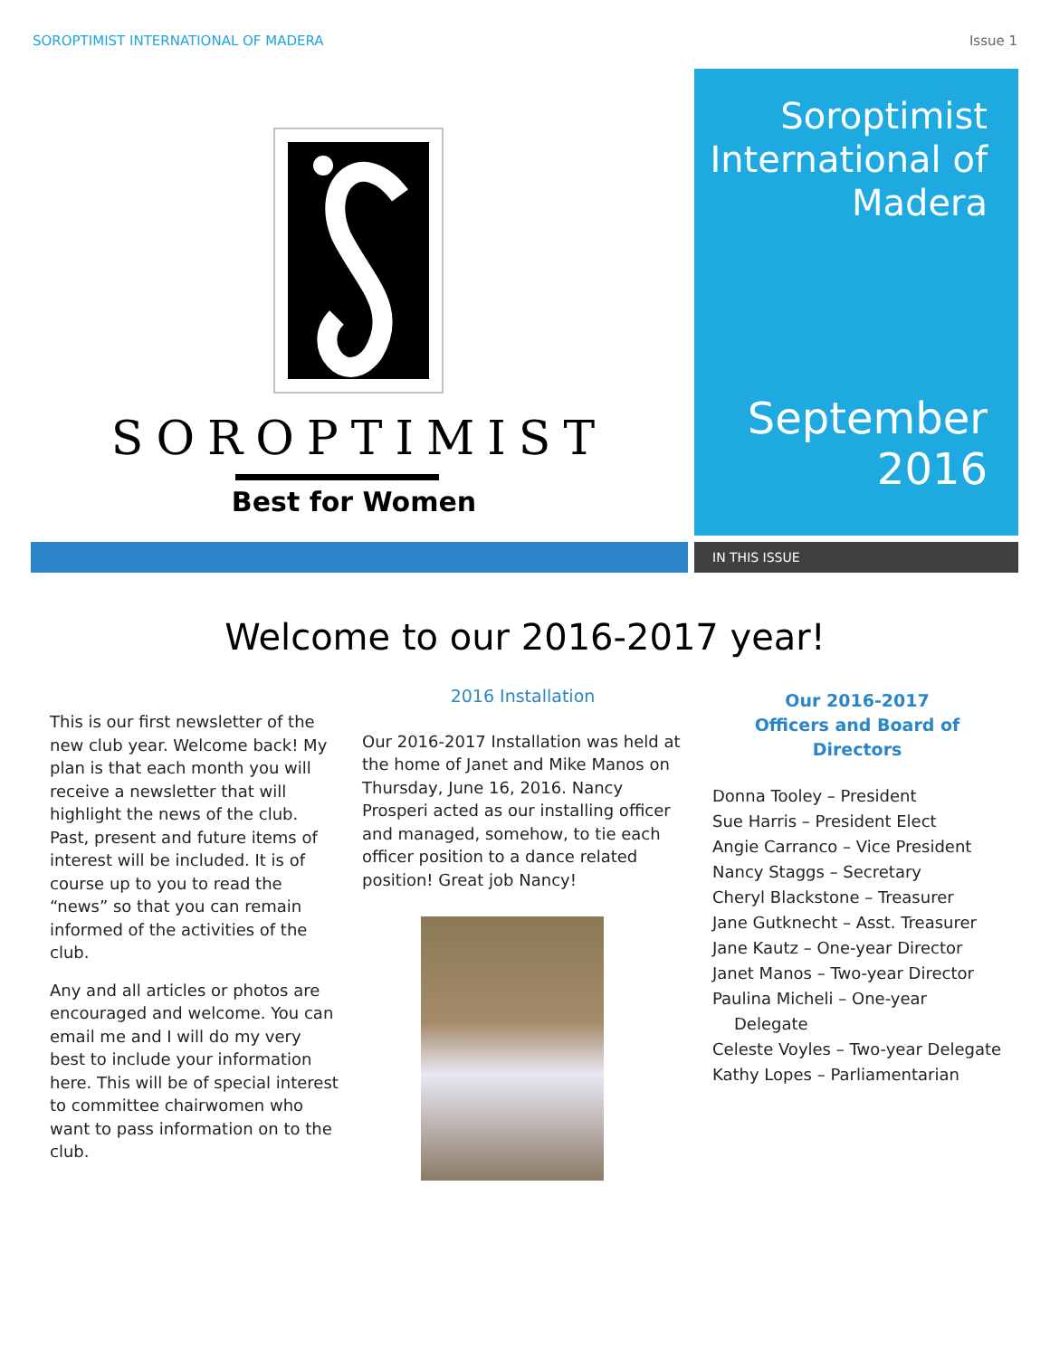SOROPTIMIST INTERNATIONAL OF MADERA Issue 1
SOROPTIMIST
Best for Women
Soroptimist International of Madera
September 2016
IN THIS ISSUE
Welcome to our 2016-2017 year!
This is our first newsletter of the new club year. Welcome back! My plan is that each month you will receive a newsletter that will highlight the news of the club. Past, present and future items of interest will be included. It is of course up to you to read the “news” so that you can remain informed of the activities of the club.
Any and all articles or photos are encouraged and welcome. You can email me and I will do my very best to include your information here. This will be of special interest to committee chairwomen who want to pass information on to the club.
2016 Installation
Our 2016-2017 Installation was held at the home of Janet and Mike Manos on Thursday, June 16, 2016. Nancy Prosperi acted as our installing officer and managed, somehow, to tie each officer position to a dance related position! Great job Nancy!
Our 2016-2017
Officers and Board of Directors
Donna Tooley – President
Sue Harris – President Elect
Angie Carranco – Vice President
Nancy Staggs – Secretary
Cheryl Blackstone – Treasurer
Jane Gutknecht – Asst. Treasurer
Jane Kautz – One-year Director
Janet Manos – Two-year Director
Paulina Micheli – One-year Delegate
Celeste Voyles – Two-year Delegate
Kathy Lopes – Parliamentarian